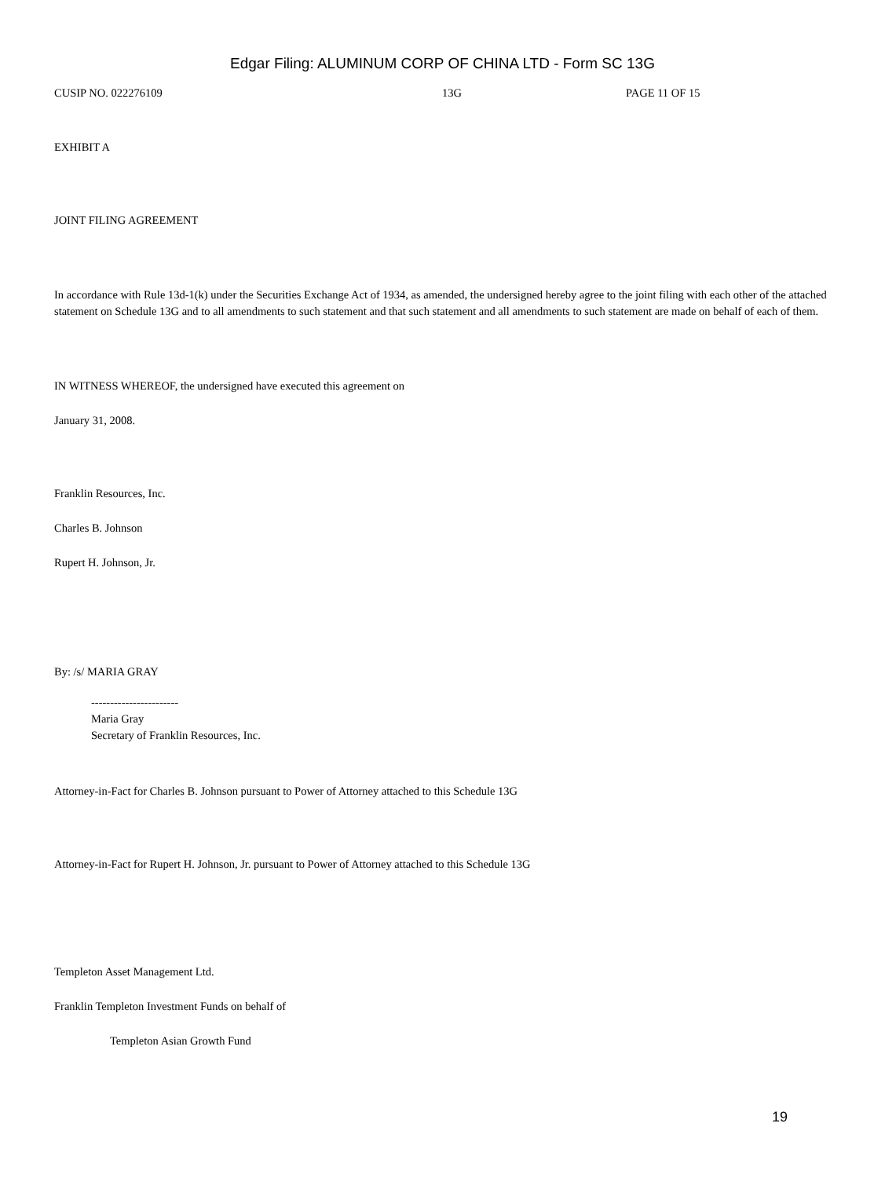Edgar Filing: ALUMINUM CORP OF CHINA LTD - Form SC 13G
CUSIP NO. 022276109 13G PAGE 11 OF 15
EXHIBIT A
JOINT FILING AGREEMENT
In accordance with Rule 13d-1(k) under the Securities Exchange Act of 1934, as amended, the undersigned hereby agree to the joint filing with each other of the attached statement on Schedule 13G and to all amendments to such statement and that such statement and all amendments to such statement are made on behalf of each of them.
IN WITNESS WHEREOF, the undersigned have executed this agreement on
January 31, 2008.
Franklin Resources, Inc.
Charles B. Johnson
Rupert H. Johnson, Jr.
By: /s/ MARIA GRAY
-----------------------
Maria Gray
Secretary of Franklin Resources, Inc.
Attorney-in-Fact for Charles B. Johnson pursuant to Power of Attorney attached to this Schedule 13G
Attorney-in-Fact for Rupert H. Johnson, Jr. pursuant to Power of Attorney attached to this Schedule 13G
Templeton Asset Management Ltd.
Franklin Templeton Investment Funds on behalf of
Templeton Asian Growth Fund
19